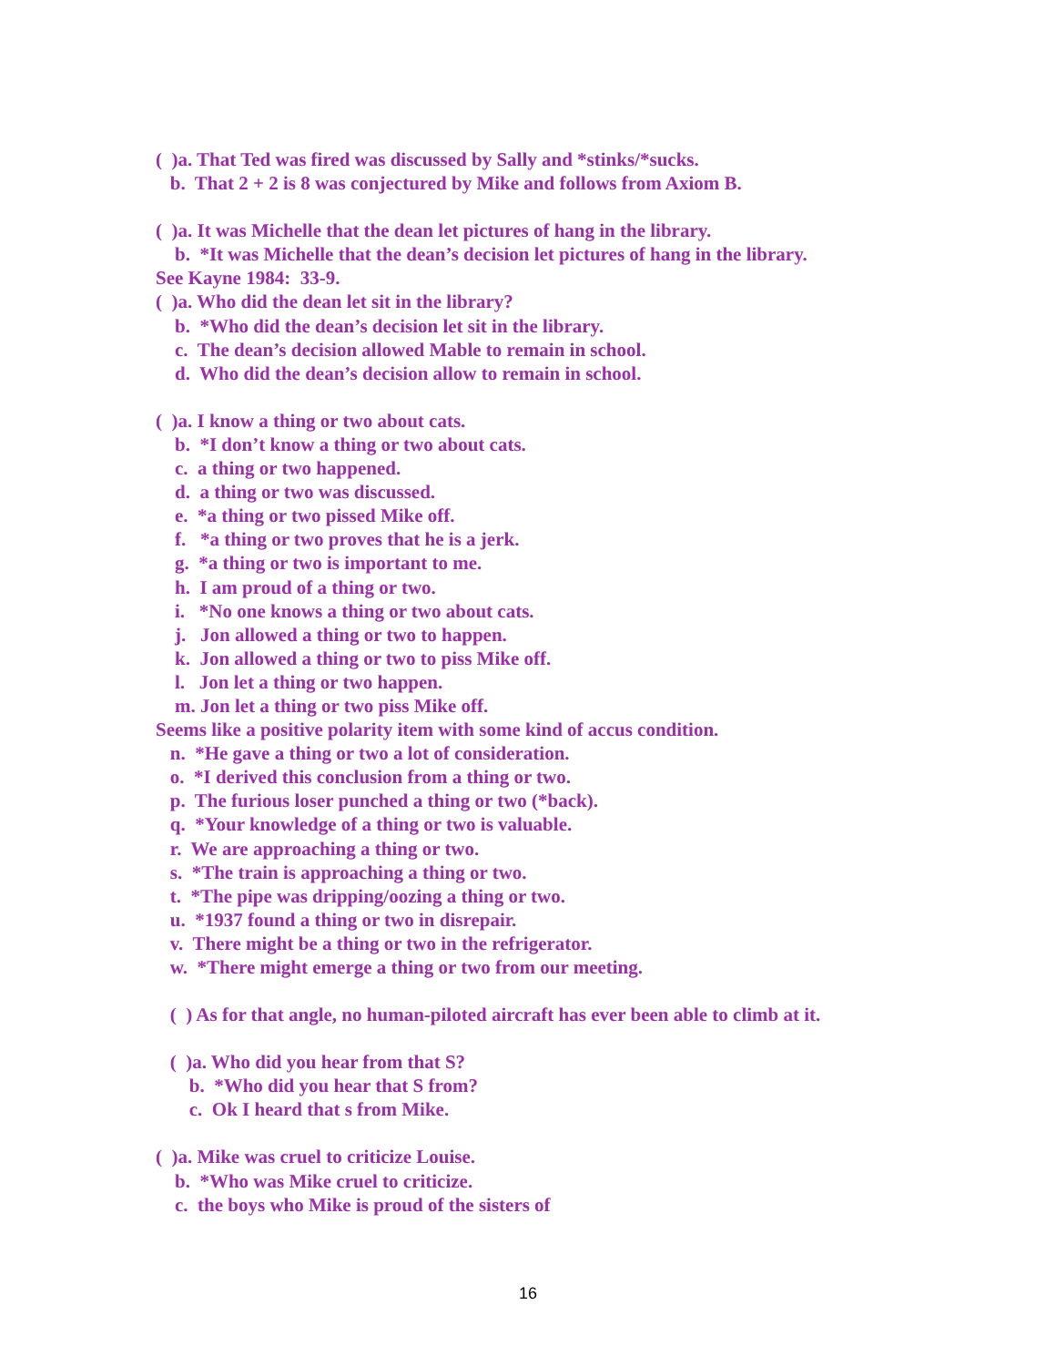( )a. That Ted was fired was discussed by Sally and *stinks/*sucks.
b. That 2 + 2 is 8 was conjectured by Mike and follows from Axiom B.
( )a. It was Michelle that the dean let pictures of hang in the library.
b. *It was Michelle that the dean’s decision let pictures of hang in the library.
See Kayne 1984: 33-9.
( )a. Who did the dean let sit in the library?
b. *Who did the dean’s decision let sit in the library.
c. The dean’s decision allowed Mable to remain in school.
d. Who did the dean’s decision allow to remain in school.
( )a. I know a thing or two about cats.
b. *I don’t know a thing or two about cats.
c. a thing or two happened.
d. a thing or two was discussed.
e. *a thing or two pissed Mike off.
f. *a thing or two proves that he is a jerk.
g. *a thing or two is important to me.
h. I am proud of a thing or two.
i. *No one knows a thing or two about cats.
j. Jon allowed a thing or two to happen.
k. Jon allowed a thing or two to piss Mike off.
l. Jon let a thing or two happen.
m. Jon let a thing or two piss Mike off.
Seems like a positive polarity item with some kind of accus condition.
n. *He gave a thing or two a lot of consideration.
o. *I derived this conclusion from a thing or two.
p. The furious loser punched a thing or two (*back).
q. *Your knowledge of a thing or two is valuable.
r. We are approaching a thing or two.
s. *The train is approaching a thing or two.
t. *The pipe was dripping/oozing a thing or two.
u. *1937 found a thing or two in disrepair.
v. There might be a thing or two in the refrigerator.
w. *There might emerge a thing or two from our meeting.
( ) As for that angle, no human-piloted aircraft has ever been able to climb at it.
( )a. Who did you hear from that S?
b. *Who did you hear that S from?
c. Ok I heard that s from Mike.
( )a. Mike was cruel to criticize Louise.
b. *Who was Mike cruel to criticize.
c. the boys who Mike is proud of the sisters of
16